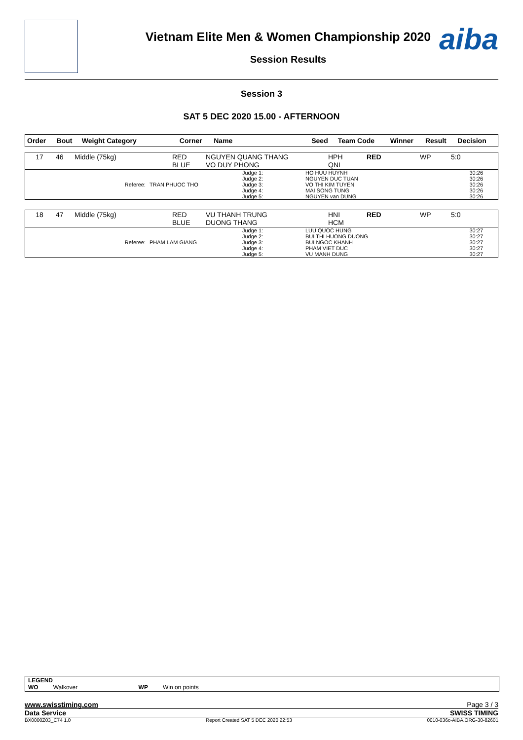aiba
Vietnam Elite Men & Women Championship 2020
Session Results
Session 3
SAT 5 DEC 2020 15.00 - AFTERNOON
| Order | Bout | Weight Category | Corner | Name | Seed | Team Code | Winner | Result | Decision |
| --- | --- | --- | --- | --- | --- | --- | --- | --- | --- |
| 17 | 46 | Middle (75kg) | RED BLUE | NGUYEN QUANG THANG VO DUY PHONG | HPH QNI | RED | WP | 5:0 |
| Referee: | TRAN PHUOC THO | Judge 1: Judge 2: Judge 3: Judge 4: Judge 5: | HO HUU HUYNH NGUYEN DUC TUAN VO THI KIM TUYEN MAI SONG TUNG NGUYEN van DUNG | 30:26 30:26 30:26 30:26 30:26 |
| 18 | 47 | Middle (75kg) | RED BLUE | VU THANH TRUNG DUONG THANG | HNI HCM | RED | WP | 5:0 |
| Referee: | PHAM LAM GIANG | Judge 1: Judge 2: Judge 3: Judge 4: Judge 5: | LUU QUOC HUNG BUI THI HUONG DUONG BUI NGOC KHANH PHAM VIET DUC VU MANH DUNG | 30:27 30:27 30:27 30:27 30:27 |
LEGEND
WO Walkover WP Win on points
www.swisstiming.com Page 3 / 3
Data Service SWISS TIMING
BX0000Z03_C74 1.0 Report Created SAT 5 DEC 2020 22:53 0010-036c-AIBA.ORG-30-82601